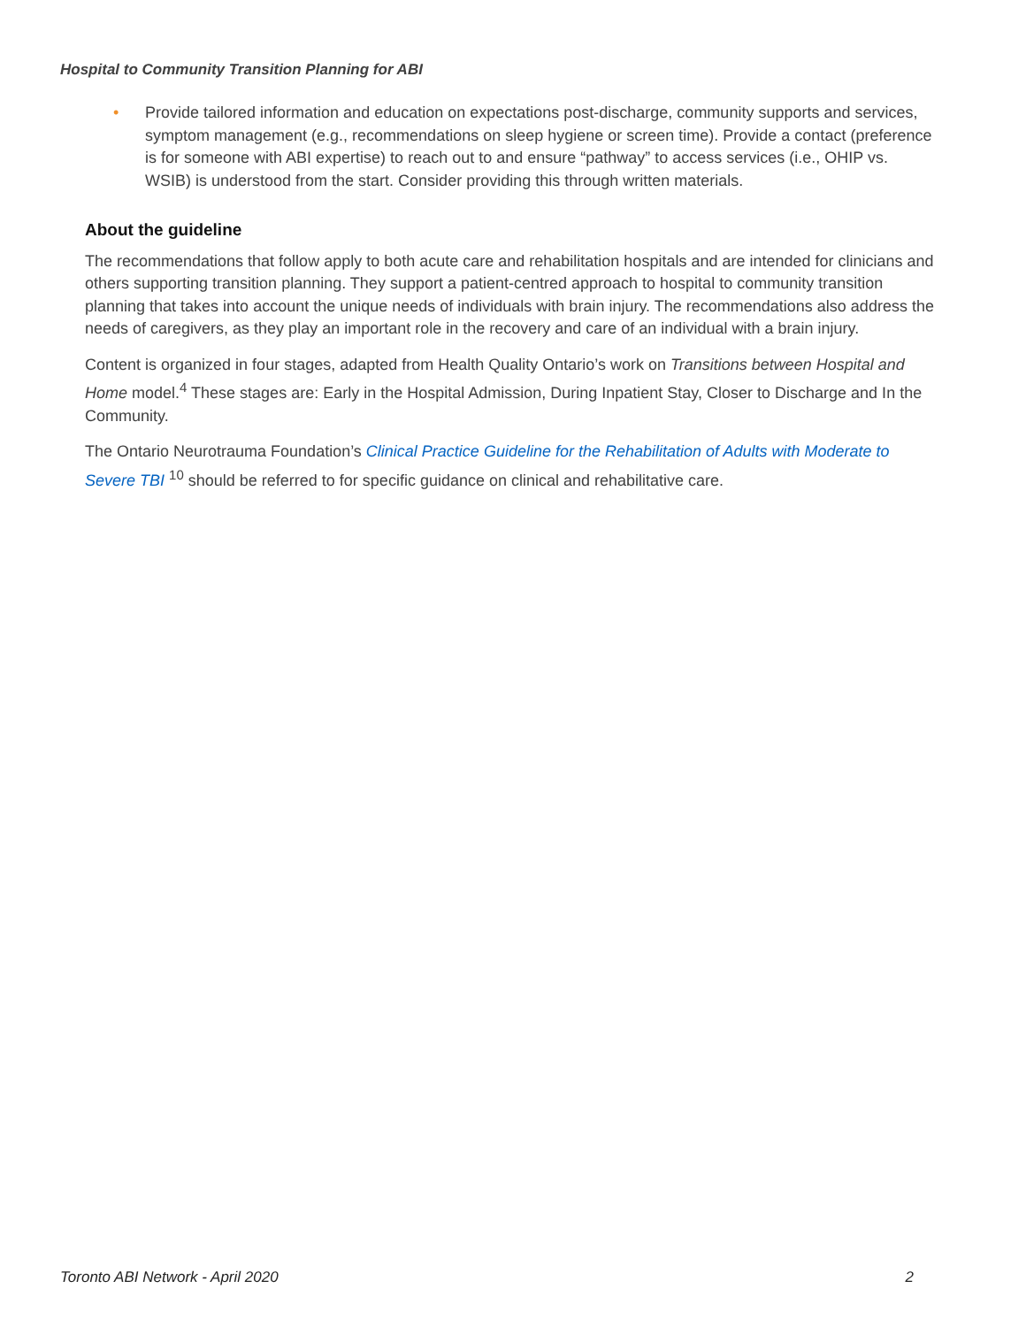Hospital to Community Transition Planning for ABI
• Provide tailored information and education on expectations post-discharge, community supports and services, symptom management (e.g., recommendations on sleep hygiene or screen time). Provide a contact (preference is for someone with ABI expertise) to reach out to and ensure “pathway” to access services (i.e., OHIP vs. WSIB) is understood from the start. Consider providing this through written materials.
About the guideline
The recommendations that follow apply to both acute care and rehabilitation hospitals and are intended for clinicians and others supporting transition planning. They support a patient-centred approach to hospital to community transition planning that takes into account the unique needs of individuals with brain injury. The recommendations also address the needs of caregivers, as they play an important role in the recovery and care of an individual with a brain injury.
Content is organized in four stages, adapted from Health Quality Ontario’s work on Transitions between Hospital and Home model.<sup>4</sup> These stages are: Early in the Hospital Admission, During Inpatient Stay, Closer to Discharge and In the Community.
The Ontario Neurotrauma Foundation’s Clinical Practice Guideline for the Rehabilitation of Adults with Moderate to Severe TBI <sup>10</sup> should be referred to for specific guidance on clinical and rehabilitative care.
Toronto ABI Network - April 2020 2